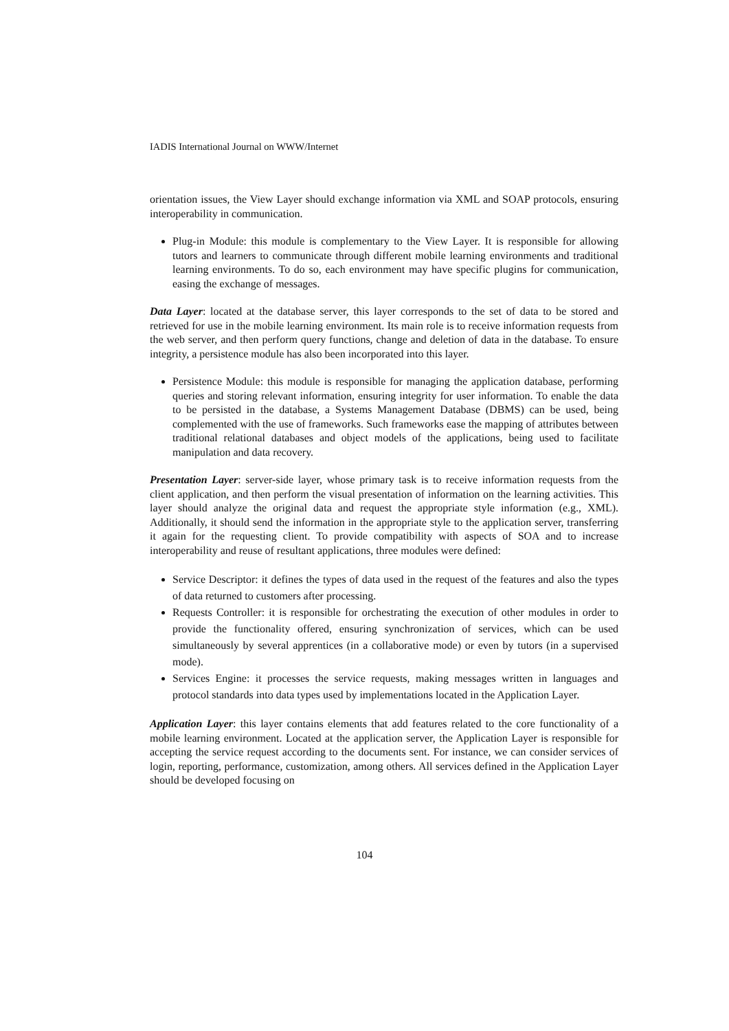IADIS International Journal on WWW/Internet
orientation issues, the View Layer should exchange information via XML and SOAP protocols, ensuring interoperability in communication.
Plug-in Module: this module is complementary to the View Layer. It is responsible for allowing tutors and learners to communicate through different mobile learning environments and traditional learning environments. To do so, each environment may have specific plugins for communication, easing the exchange of messages.
Data Layer: located at the database server, this layer corresponds to the set of data to be stored and retrieved for use in the mobile learning environment. Its main role is to receive information requests from the web server, and then perform query functions, change and deletion of data in the database. To ensure integrity, a persistence module has also been incorporated into this layer.
Persistence Module: this module is responsible for managing the application database, performing queries and storing relevant information, ensuring integrity for user information. To enable the data to be persisted in the database, a Systems Management Database (DBMS) can be used, being complemented with the use of frameworks. Such frameworks ease the mapping of attributes between traditional relational databases and object models of the applications, being used to facilitate manipulation and data recovery.
Presentation Layer: server-side layer, whose primary task is to receive information requests from the client application, and then perform the visual presentation of information on the learning activities. This layer should analyze the original data and request the appropriate style information (e.g., XML). Additionally, it should send the information in the appropriate style to the application server, transferring it again for the requesting client. To provide compatibility with aspects of SOA and to increase interoperability and reuse of resultant applications, three modules were defined:
Service Descriptor: it defines the types of data used in the request of the features and also the types of data returned to customers after processing.
Requests Controller: it is responsible for orchestrating the execution of other modules in order to provide the functionality offered, ensuring synchronization of services, which can be used simultaneously by several apprentices (in a collaborative mode) or even by tutors (in a supervised mode).
Services Engine: it processes the service requests, making messages written in languages and protocol standards into data types used by implementations located in the Application Layer.
Application Layer: this layer contains elements that add features related to the core functionality of a mobile learning environment. Located at the application server, the Application Layer is responsible for accepting the service request according to the documents sent. For instance, we can consider services of login, reporting, performance, customization, among others. All services defined in the Application Layer should be developed focusing on
104